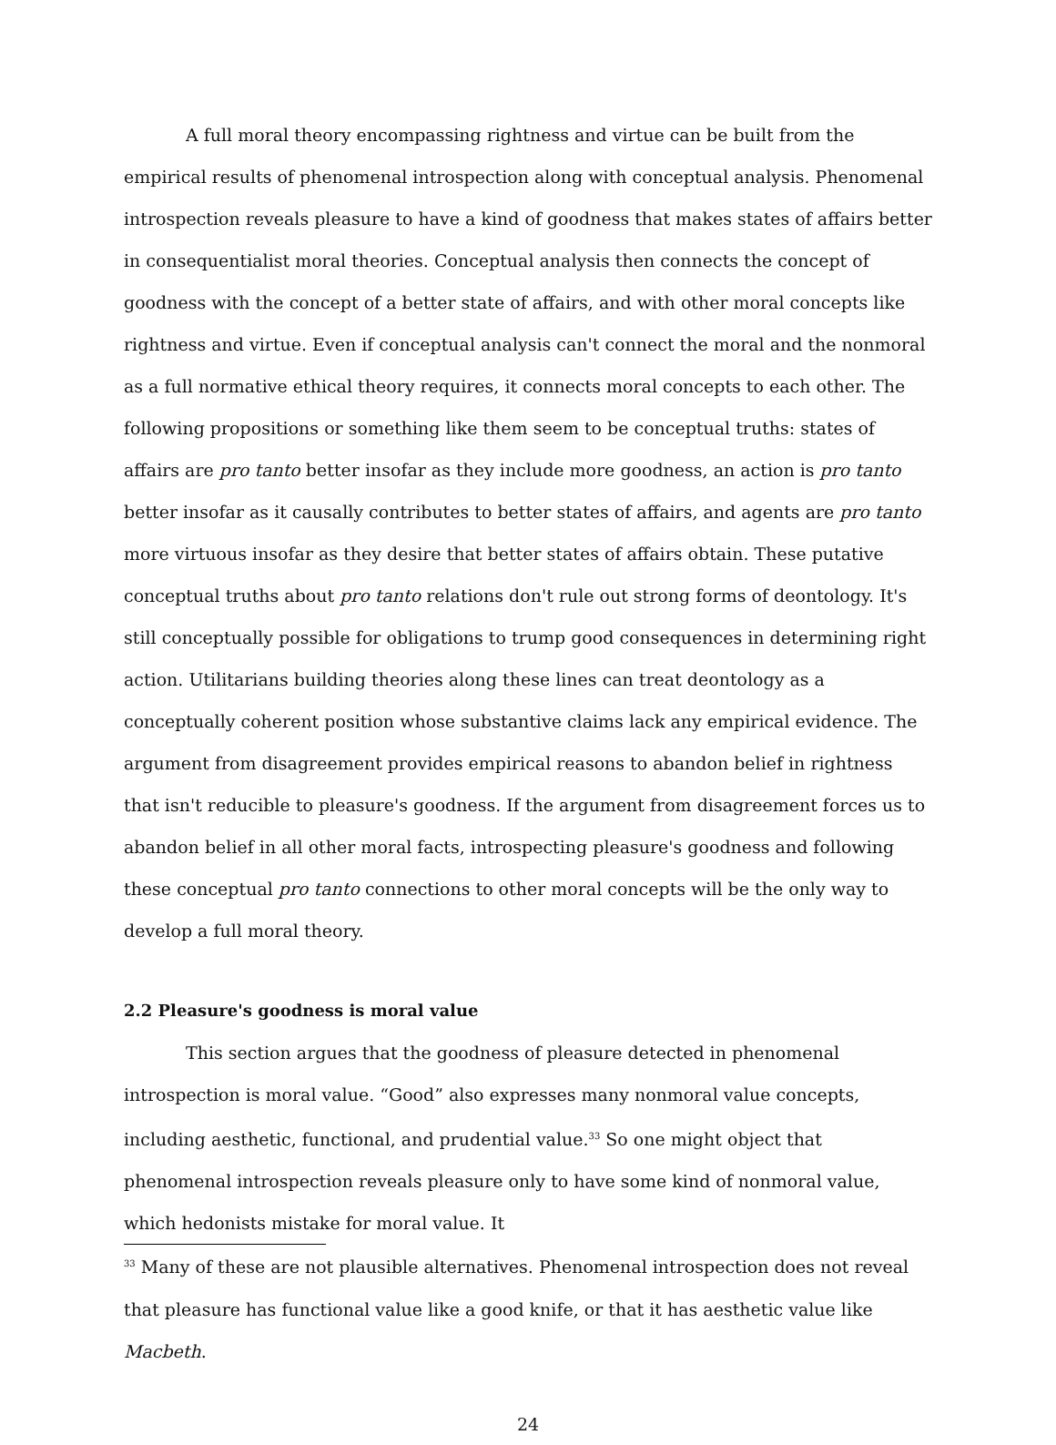A full moral theory encompassing rightness and virtue can be built from the empirical results of phenomenal introspection along with conceptual analysis. Phenomenal introspection reveals pleasure to have a kind of goodness that makes states of affairs better in consequentialist moral theories. Conceptual analysis then connects the concept of goodness with the concept of a better state of affairs, and with other moral concepts like rightness and virtue. Even if conceptual analysis can't connect the moral and the nonmoral as a full normative ethical theory requires, it connects moral concepts to each other. The following propositions or something like them seem to be conceptual truths: states of affairs are pro tanto better insofar as they include more goodness, an action is pro tanto better insofar as it causally contributes to better states of affairs, and agents are pro tanto more virtuous insofar as they desire that better states of affairs obtain. These putative conceptual truths about pro tanto relations don't rule out strong forms of deontology. It's still conceptually possible for obligations to trump good consequences in determining right action. Utilitarians building theories along these lines can treat deontology as a conceptually coherent position whose substantive claims lack any empirical evidence. The argument from disagreement provides empirical reasons to abandon belief in rightness that isn't reducible to pleasure's goodness. If the argument from disagreement forces us to abandon belief in all other moral facts, introspecting pleasure's goodness and following these conceptual pro tanto connections to other moral concepts will be the only way to develop a full moral theory.
2.2 Pleasure's goodness is moral value
This section argues that the goodness of pleasure detected in phenomenal introspection is moral value. “Good” also expresses many nonmoral value concepts, including aesthetic, functional, and prudential value.<sup>33</sup> So one might object that phenomenal introspection reveals pleasure only to have some kind of nonmoral value, which hedonists mistake for moral value. It
<sup>33</sup> Many of these are not plausible alternatives. Phenomenal introspection does not reveal that pleasure has functional value like a good knife, or that it has aesthetic value like Macbeth.
24